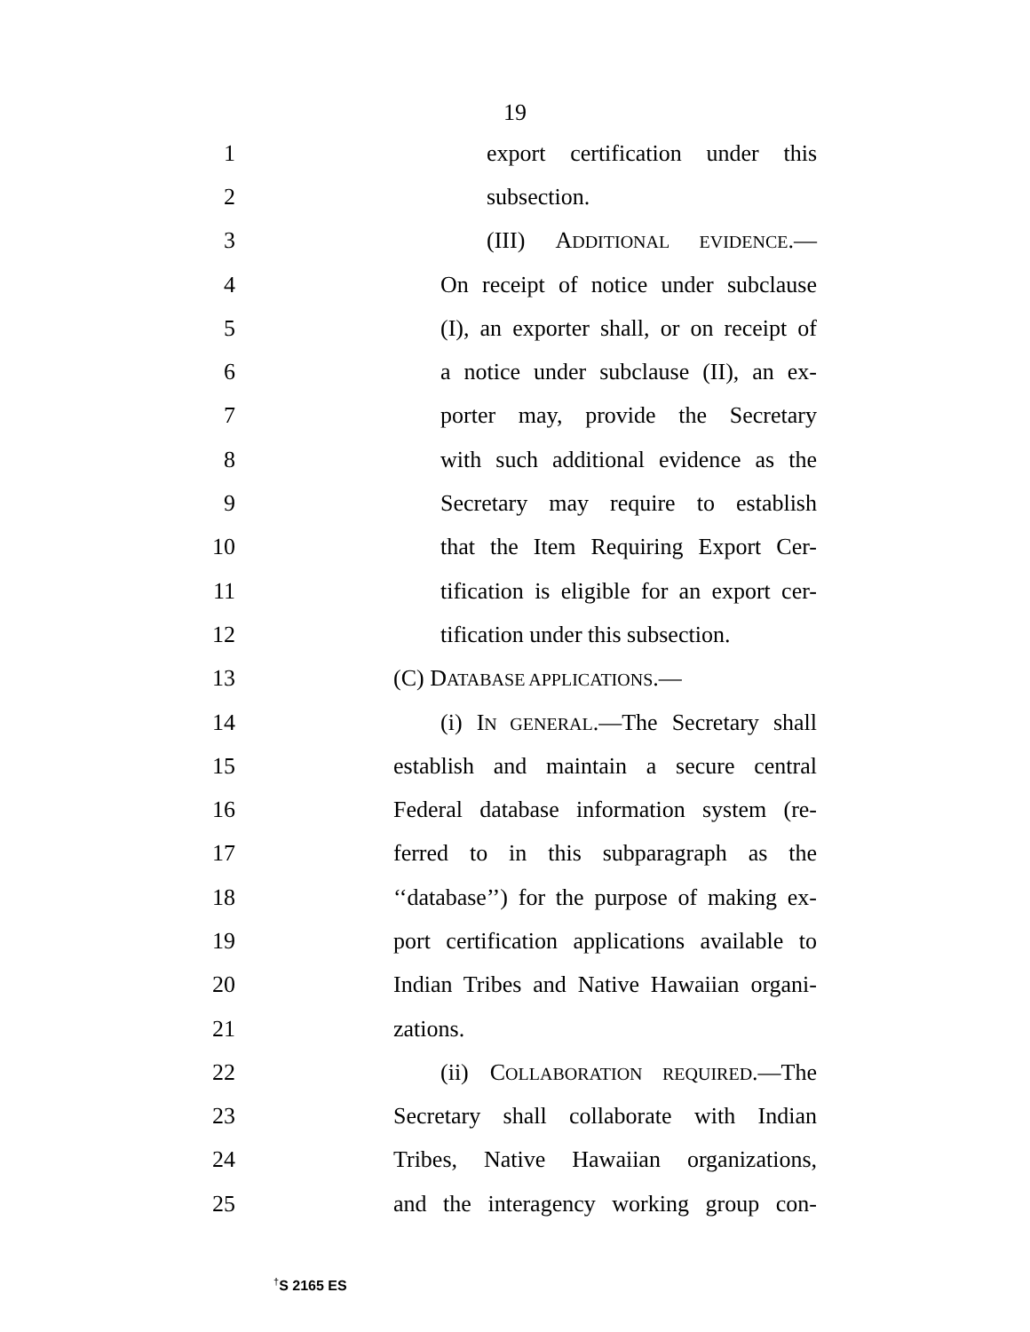19
1 export certification under this
2 subsection.
3 (III) ADDITIONAL EVIDENCE.—
4 On receipt of notice under subclause
5 (I), an exporter shall, or on receipt of
6 a notice under subclause (II), an ex-
7 porter may, provide the Secretary
8 with such additional evidence as the
9 Secretary may require to establish
10 that the Item Requiring Export Cer-
11 tification is eligible for an export cer-
12 tification under this subsection.
13 (C) DATABASE APPLICATIONS.—
14 (i) IN GENERAL.—The Secretary shall
15 establish and maintain a secure central
16 Federal database information system (re-
17 ferred to in this subparagraph as the
18 ‘‘database’’) for the purpose of making ex-
19 port certification applications available to
20 Indian Tribes and Native Hawaiian organi-
21 zations.
22 (ii) COLLABORATION REQUIRED.—The
23 Secretary shall collaborate with Indian
24 Tribes, Native Hawaiian organizations,
25 and the interagency working group con-
<sup>†</sup> S 2165 ES